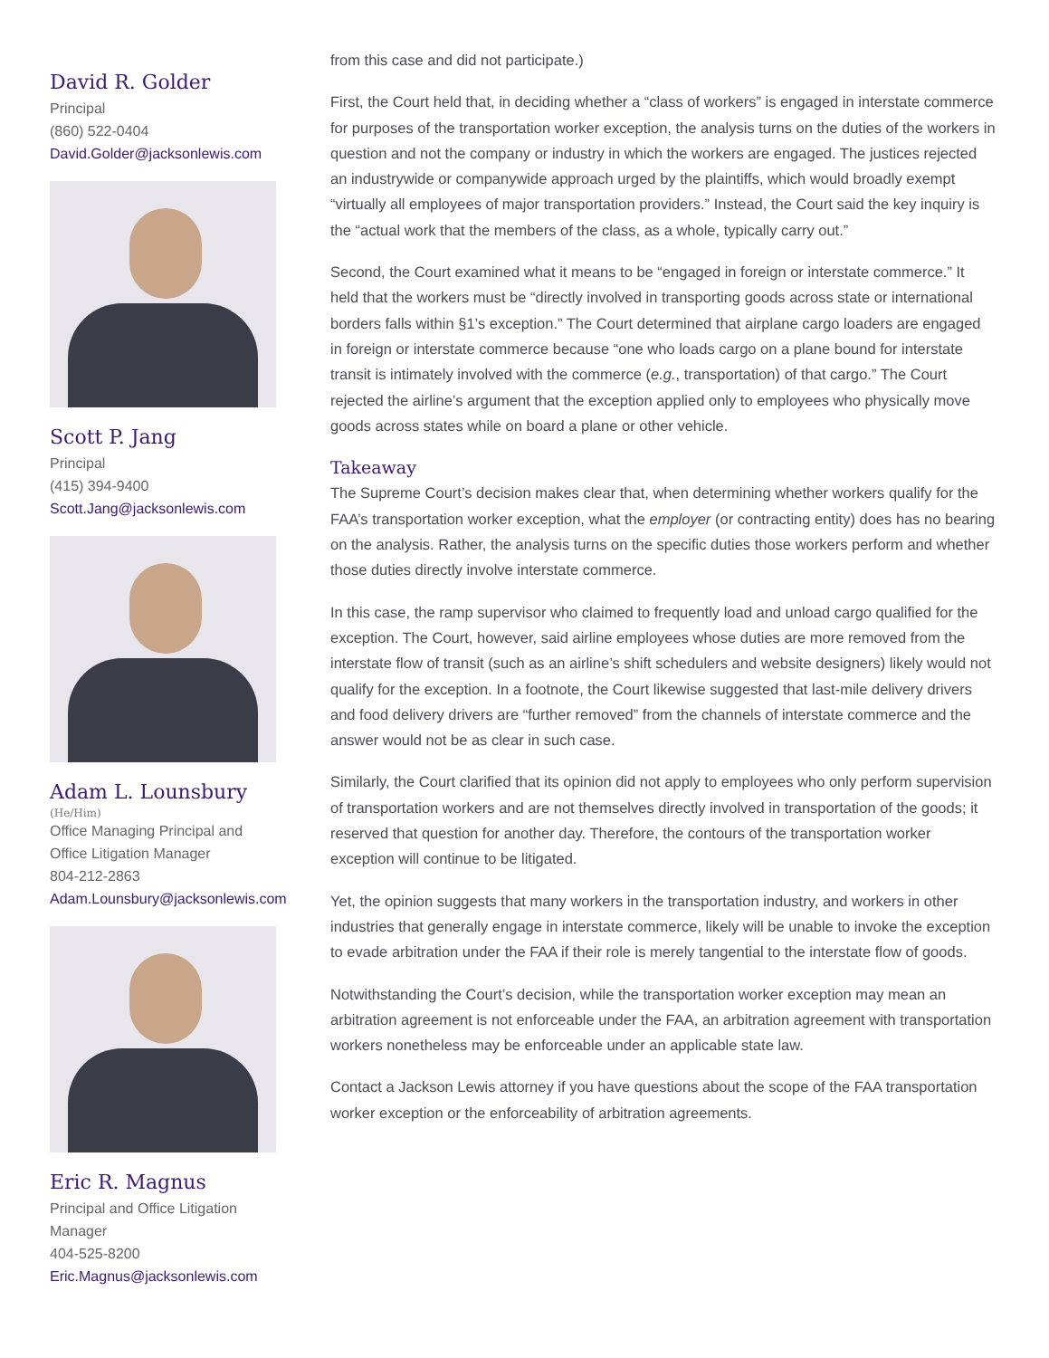David R. Golder
Principal
(860) 522-0404
David.Golder@jacksonlewis.com
Scott P. Jang
Principal
(415) 394-9400
Scott.Jang@jacksonlewis.com
Adam L. Lounsbury
(He/Him)
Office Managing Principal and
Office Litigation Manager
804-212-2863
Adam.Lounsbury@jacksonlewis.com
Eric R. Magnus
Principal and Office Litigation
Manager
404-525-8200
Eric.Magnus@jacksonlewis.com
from this case and did not participate.)
First, the Court held that, in deciding whether a “class of workers” is engaged in interstate commerce for purposes of the transportation worker exception, the analysis turns on the duties of the workers in question and not the company or industry in which the workers are engaged. The justices rejected an industrywide or companywide approach urged by the plaintiffs, which would broadly exempt “virtually all employees of major transportation providers.” Instead, the Court said the key inquiry is the “actual work that the members of the class, as a whole, typically carry out.”
Second, the Court examined what it means to be “engaged in foreign or interstate commerce.” It held that the workers must be “directly involved in transporting goods across state or international borders falls within §1’s exception.” The Court determined that airplane cargo loaders are engaged in foreign or interstate commerce because “one who loads cargo on a plane bound for interstate transit is intimately involved with the commerce (e.g., transportation) of that cargo.” The Court rejected the airline’s argument that the exception applied only to employees who physically move goods across states while on board a plane or other vehicle.
Takeaway
The Supreme Court’s decision makes clear that, when determining whether workers qualify for the FAA’s transportation worker exception, what the employer (or contracting entity) does has no bearing on the analysis. Rather, the analysis turns on the specific duties those workers perform and whether those duties directly involve interstate commerce.
In this case, the ramp supervisor who claimed to frequently load and unload cargo qualified for the exception. The Court, however, said airline employees whose duties are more removed from the interstate flow of transit (such as an airline’s shift schedulers and website designers) likely would not qualify for the exception. In a footnote, the Court likewise suggested that last-mile delivery drivers and food delivery drivers are “further removed” from the channels of interstate commerce and the answer would not be as clear in such case.
Similarly, the Court clarified that its opinion did not apply to employees who only perform supervision of transportation workers and are not themselves directly involved in transportation of the goods; it reserved that question for another day. Therefore, the contours of the transportation worker exception will continue to be litigated.
Yet, the opinion suggests that many workers in the transportation industry, and workers in other industries that generally engage in interstate commerce, likely will be unable to invoke the exception to evade arbitration under the FAA if their role is merely tangential to the interstate flow of goods.
Notwithstanding the Court’s decision, while the transportation worker exception may mean an arbitration agreement is not enforceable under the FAA, an arbitration agreement with transportation workers nonetheless may be enforceable under an applicable state law.
Contact a Jackson Lewis attorney if you have questions about the scope of the FAA transportation worker exception or the enforceability of arbitration agreements.